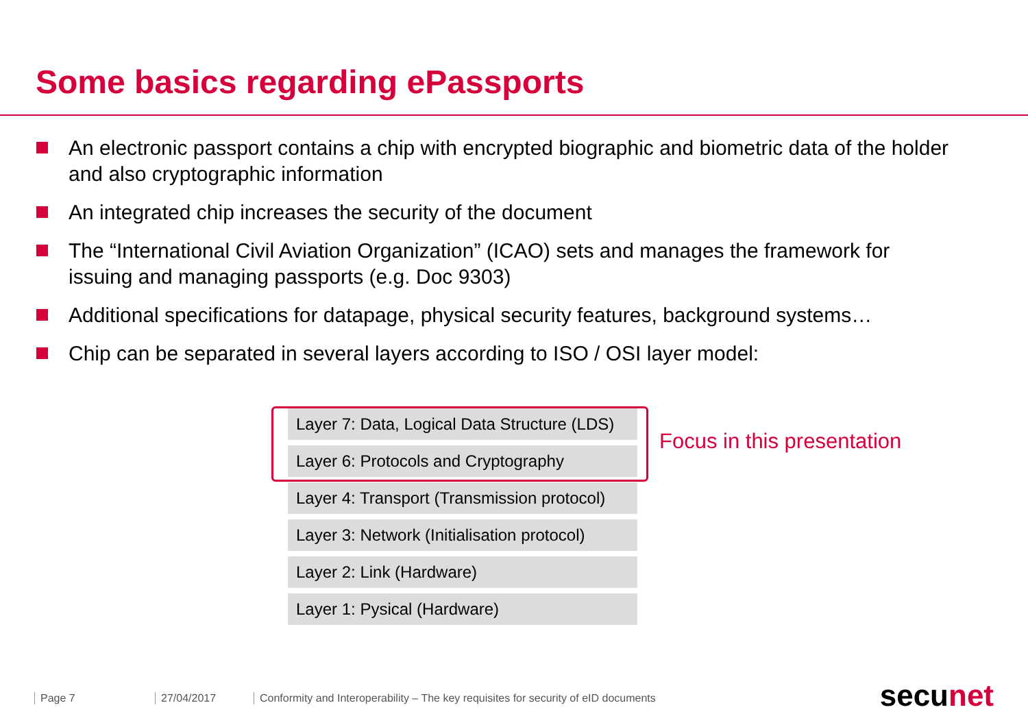Some basics regarding ePassports
An electronic passport contains a chip with encrypted biographic and biometric data of the holder and also cryptographic information
An integrated chip increases the security of the document
The “International Civil Aviation Organization” (ICAO) sets and manages the framework for issuing and managing passports (e.g. Doc 9303)
Additional specifications for datapage, physical security features, background systems…
Chip can be separated in several layers according to ISO / OSI layer model:
Layer 7: Data, Logical Data Structure (LDS)
Layer 6: Protocols and Cryptography
Layer 4: Transport (Transmission protocol)
Layer 3: Network (Initialisation protocol)
Layer 2: Link (Hardware)
Layer 1: Pysical (Hardware)
Focus in this presentation
Page 7 27/04/2017 Conformity and Interoperability – The key requisites for security of eID documents
secu net